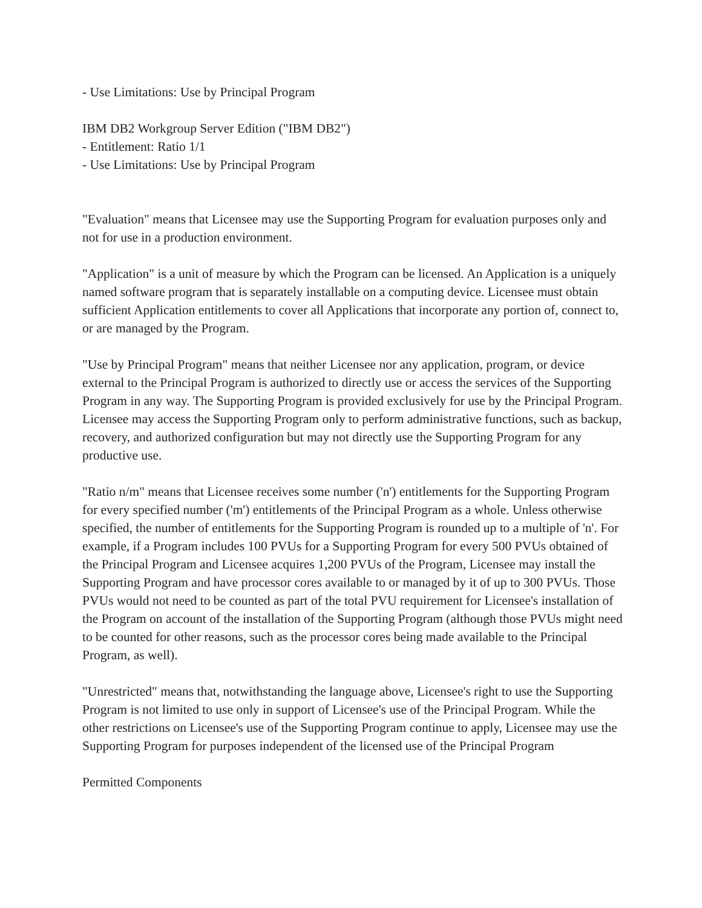- Use Limitations: Use by Principal Program
IBM DB2 Workgroup Server Edition ("IBM DB2")
- Entitlement: Ratio 1/1
- Use Limitations: Use by Principal Program
"Evaluation" means that Licensee may use the Supporting Program for evaluation purposes only and not for use in a production environment.
"Application" is a unit of measure by which the Program can be licensed. An Application is a uniquely named software program that is separately installable on a computing device. Licensee must obtain sufficient Application entitlements to cover all Applications that incorporate any portion of, connect to, or are managed by the Program.
"Use by Principal Program" means that neither Licensee nor any application, program, or device external to the Principal Program is authorized to directly use or access the services of the Supporting Program in any way. The Supporting Program is provided exclusively for use by the Principal Program. Licensee may access the Supporting Program only to perform administrative functions, such as backup, recovery, and authorized configuration but may not directly use the Supporting Program for any productive use.
"Ratio n/m" means that Licensee receives some number ('n') entitlements for the Supporting Program for every specified number ('m') entitlements of the Principal Program as a whole. Unless otherwise specified, the number of entitlements for the Supporting Program is rounded up to a multiple of 'n'. For example, if a Program includes 100 PVUs for a Supporting Program for every 500 PVUs obtained of the Principal Program and Licensee acquires 1,200 PVUs of the Program, Licensee may install the Supporting Program and have processor cores available to or managed by it of up to 300 PVUs. Those PVUs would not need to be counted as part of the total PVU requirement for Licensee's installation of the Program on account of the installation of the Supporting Program (although those PVUs might need to be counted for other reasons, such as the processor cores being made available to the Principal Program, as well).
"Unrestricted" means that, notwithstanding the language above, Licensee's right to use the Supporting Program is not limited to use only in support of Licensee's use of the Principal Program. While the other restrictions on Licensee's use of the Supporting Program continue to apply, Licensee may use the Supporting Program for purposes independent of the licensed use of the Principal Program
Permitted Components